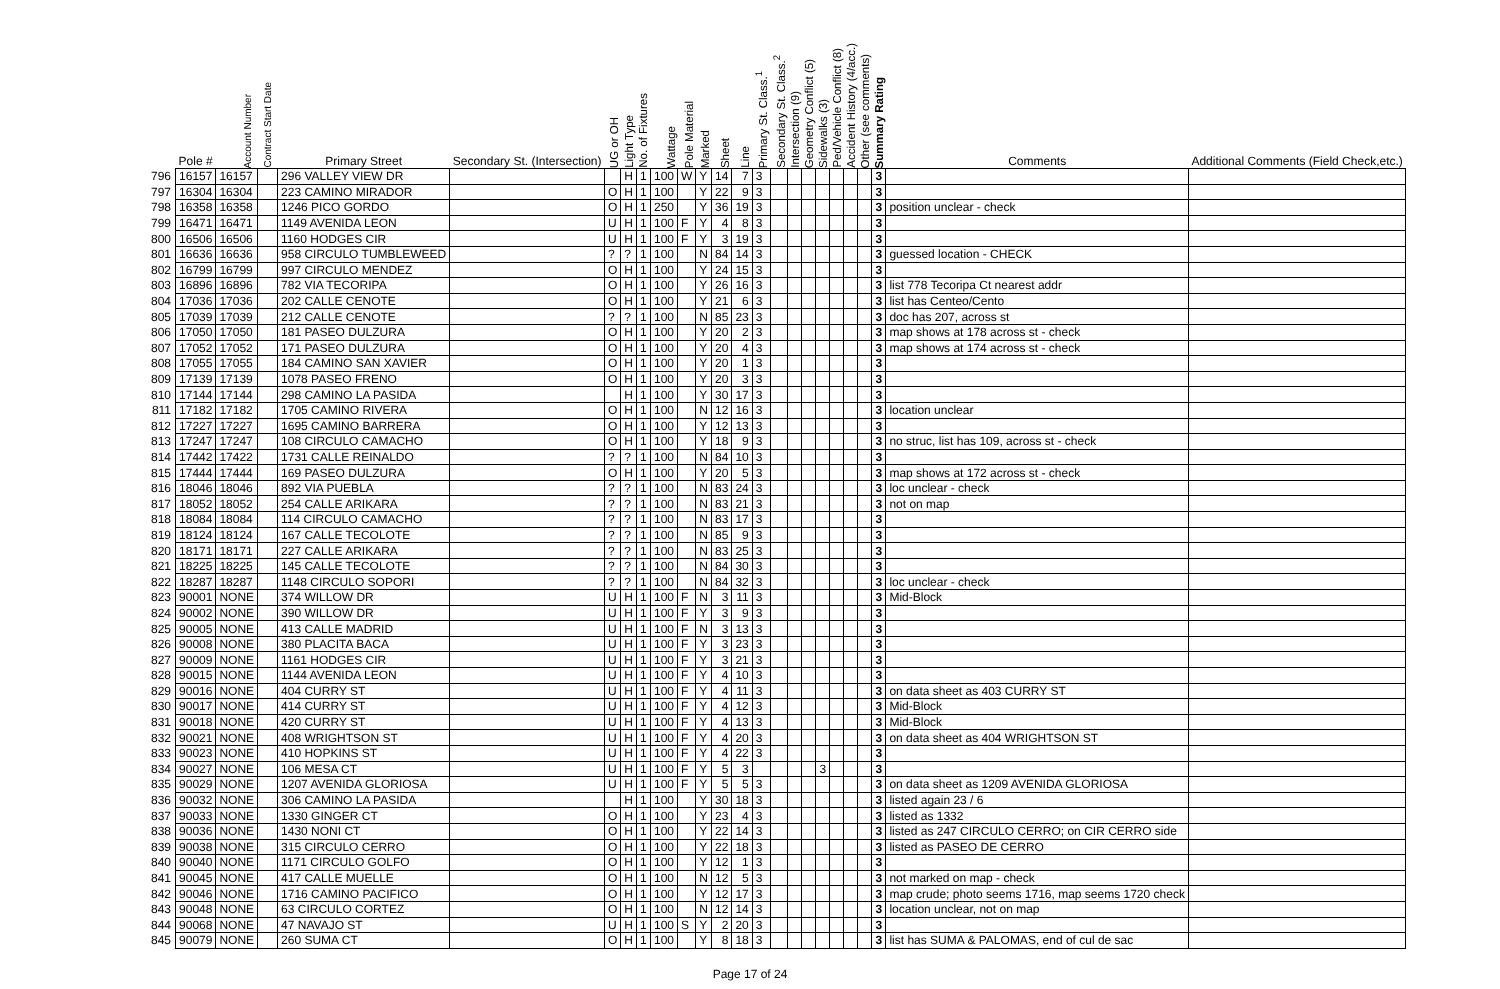| | Pole # | Account Number | Contract Start Date | Primary Street | Secondary St. (Intersection) | UG or OH | Light Type | No. of Fixtures | Wattage | Pole Material | Marked | Sheet | Line | Primary St. Class.<sup>1</sup> | Secondary St. Class.<sup>2</sup> | Intersection (9) | Geometry Conflict (5) | Sidewalks (3) | Ped/Vehicle Conflict (8) | Accident History (4/acc.) | Other (see comments) | Summary Rating | Comments | Additional Comments (Field Check,etc.) |
| --- | --- | --- | --- | --- | --- | --- | --- | --- | --- | --- | --- | --- | --- | --- | --- | --- | --- | --- | --- | --- | --- | --- | --- | --- |
| 796 | 16157 | 16157 | | 296 VALLEY VIEW DR | | | H | 1 | 100 | W | Y | 14 | 7 | 3 | | | | | | | | 3 | | |
| 797 | 16304 | 16304 | | 223 CAMINO MIRADOR | | O | H | 1 | 100 | | Y | 22 | 9 | 3 | | | | | | | | 3 | | |
| 798 | 16358 | 16358 | | 1246 PICO GORDO | | O | H | 1 | 250 | | Y | 36 | 19 | 3 | | | | | | | | 3 | position unclear - check | |
| 799 | 16471 | 16471 | | 1149 AVENIDA LEON | | U | H | 1 | 100 | F | Y | 4 | 8 | 3 | | | | | | | | 3 | | |
| 800 | 16506 | 16506 | | 1160 HODGES CIR | | U | H | 1 | 100 | F | Y | 3 | 19 | 3 | | | | | | | | 3 | | |
| 801 | 16636 | 16636 | | 958 CIRCULO TUMBLEWEED | | ? | ? | 1 | 100 | | N | 84 | 14 | 3 | | | | | | | | 3 | guessed location - CHECK | |
| 802 | 16799 | 16799 | | 997 CIRCULO MENDEZ | | O | H | 1 | 100 | | Y | 24 | 15 | 3 | | | | | | | | 3 | | |
| 803 | 16896 | 16896 | | 782 VIA TECORIPA | | O | H | 1 | 100 | | Y | 26 | 16 | 3 | | | | | | | | 3 | list 778 Tecoripa Ct nearest addr | |
| 804 | 17036 | 17036 | | 202 CALLE CENOTE | | O | H | 1 | 100 | | Y | 21 | 6 | 3 | | | | | | | | 3 | list has Centeo/Cento | |
| 805 | 17039 | 17039 | | 212 CALLE CENOTE | | ? | ? | 1 | 100 | | N | 85 | 23 | 3 | | | | | | | | 3 | doc has 207, across st | |
| 806 | 17050 | 17050 | | 181 PASEO DULZURA | | O | H | 1 | 100 | | Y | 20 | 2 | 3 | | | | | | | | 3 | map shows at 178 across st - check | |
| 807 | 17052 | 17052 | | 171 PASEO DULZURA | | O | H | 1 | 100 | | Y | 20 | 4 | 3 | | | | | | | | 3 | map shows at 174 across st - check | |
| 808 | 17055 | 17055 | | 184 CAMINO SAN XAVIER | | O | H | 1 | 100 | | Y | 20 | 1 | 3 | | | | | | | | 3 | | |
| 809 | 17139 | 17139 | | 1078 PASEO FRENO | | O | H | 1 | 100 | | Y | 20 | 3 | 3 | | | | | | | | 3 | | |
| 810 | 17144 | 17144 | | 298 CAMINO LA PASIDA | | | H | 1 | 100 | | Y | 30 | 17 | 3 | | | | | | | | 3 | | |
| 811 | 17182 | 17182 | | 1705 CAMINO RIVERA | | O | H | 1 | 100 | | N | 12 | 16 | 3 | | | | | | | | 3 | location unclear | |
| 812 | 17227 | 17227 | | 1695 CAMINO BARRERA | | O | H | 1 | 100 | | Y | 12 | 13 | 3 | | | | | | | | 3 | | |
| 813 | 17247 | 17247 | | 108 CIRCULO CAMACHO | | O | H | 1 | 100 | | Y | 18 | 9 | 3 | | | | | | | | 3 | no struc, list has 109, across st - check | |
| 814 | 17442 | 17422 | | 1731 CALLE REINALDO | | ? | ? | 1 | 100 | | N | 84 | 10 | 3 | | | | | | | | 3 | | |
| 815 | 17444 | 17444 | | 169 PASEO DULZURA | | O | H | 1 | 100 | | Y | 20 | 5 | 3 | | | | | | | | 3 | map shows at 172 across st - check | |
| 816 | 18046 | 18046 | | 892 VIA PUEBLA | | ? | ? | 1 | 100 | | N | 83 | 24 | 3 | | | | | | | | 3 | loc unclear - check | |
| 817 | 18052 | 18052 | | 254 CALLE ARIKARA | | ? | ? | 1 | 100 | | N | 83 | 21 | 3 | | | | | | | | 3 | not on map | |
| 818 | 18084 | 18084 | | 114 CIRCULO CAMACHO | | ? | ? | 1 | 100 | | N | 83 | 17 | 3 | | | | | | | | 3 | | |
| 819 | 18124 | 18124 | | 167 CALLE TECOLOTE | | ? | ? | 1 | 100 | | N | 85 | 9 | 3 | | | | | | | | 3 | | |
| 820 | 18171 | 18171 | | 227 CALLE ARIKARA | | ? | ? | 1 | 100 | | N | 83 | 25 | 3 | | | | | | | | 3 | | |
| 821 | 18225 | 18225 | | 145 CALLE TECOLOTE | | ? | ? | 1 | 100 | | N | 84 | 30 | 3 | | | | | | | | 3 | | |
| 822 | 18287 | 18287 | | 1148 CIRCULO SOPORI | | ? | ? | 1 | 100 | | N | 84 | 32 | 3 | | | | | | | | 3 | loc unclear - check | |
| 823 | 90001 | NONE | | 374 WILLOW DR | | U | H | 1 | 100 | F | N | 3 | 11 | 3 | | | | | | | | 3 | Mid-Block | |
| 824 | 90002 | NONE | | 390 WILLOW DR | | U | H | 1 | 100 | F | Y | 3 | 9 | 3 | | | | | | | | 3 | | |
| 825 | 90005 | NONE | | 413 CALLE MADRID | | U | H | 1 | 100 | F | N | 3 | 13 | 3 | | | | | | | | 3 | | |
| 826 | 90008 | NONE | | 380 PLACITA BACA | | U | H | 1 | 100 | F | Y | 3 | 23 | 3 | | | | | | | | 3 | | |
| 827 | 90009 | NONE | | 1161 HODGES CIR | | U | H | 1 | 100 | F | Y | 3 | 21 | 3 | | | | | | | | 3 | | |
| 828 | 90015 | NONE | | 1144 AVENIDA LEON | | U | H | 1 | 100 | F | Y | 4 | 10 | 3 | | | | | | | | 3 | | |
| 829 | 90016 | NONE | | 404 CURRY ST | | U | H | 1 | 100 | F | Y | 4 | 11 | 3 | | | | | | | | 3 | on data sheet as 403 CURRY ST | |
| 830 | 90017 | NONE | | 414 CURRY ST | | U | H | 1 | 100 | F | Y | 4 | 12 | 3 | | | | | | | | 3 | Mid-Block | |
| 831 | 90018 | NONE | | 420 CURRY ST | | U | H | 1 | 100 | F | Y | 4 | 13 | 3 | | | | | | | | 3 | Mid-Block | |
| 832 | 90021 | NONE | | 408 WRIGHTSON ST | | U | H | 1 | 100 | F | Y | 4 | 20 | 3 | | | | | | | | 3 | on data sheet as 404 WRIGHTSON ST | |
| 833 | 90023 | NONE | | 410 HOPKINS ST | | U | H | 1 | 100 | F | Y | 4 | 22 | 3 | | | | | | | | 3 | | |
| 834 | 90027 | NONE | | 106 MESA CT | | U | H | 1 | 100 | F | Y | 5 | 3 | | | | | 3 | | | | 3 | | |
| 835 | 90029 | NONE | | 1207 AVENIDA GLORIOSA | | U | H | 1 | 100 | F | Y | 5 | 5 | 3 | | | | | | | | 3 | on data sheet as 1209 AVENIDA GLORIOSA | |
| 836 | 90032 | NONE | | 306 CAMINO LA PASIDA | | | H | 1 | 100 | | Y | 30 | 18 | 3 | | | | | | | | 3 | listed again 23 / 6 | |
| 837 | 90033 | NONE | | 1330 GINGER CT | | O | H | 1 | 100 | | Y | 23 | 4 | 3 | | | | | | | | 3 | listed as 1332 | |
| 838 | 90036 | NONE | | 1430 NONI CT | | O | H | 1 | 100 | | Y | 22 | 14 | 3 | | | | | | | | 3 | listed as 247 CIRCULO CERRO; on CIR CERRO side | |
| 839 | 90038 | NONE | | 315 CIRCULO CERRO | | O | H | 1 | 100 | | Y | 22 | 18 | 3 | | | | | | | | 3 | listed as PASEO DE CERRO | |
| 840 | 90040 | NONE | | 1171 CIRCULO GOLFO | | O | H | 1 | 100 | | Y | 12 | 1 | 3 | | | | | | | | 3 | | |
| 841 | 90045 | NONE | | 417 CALLE MUELLE | | O | H | 1 | 100 | | N | 12 | 5 | 3 | | | | | | | | 3 | not marked on map - check | |
| 842 | 90046 | NONE | | 1716 CAMINO PACIFICO | | O | H | 1 | 100 | | Y | 12 | 17 | 3 | | | | | | | | 3 | map crude; photo seems 1716, map seems 1720 check | |
| 843 | 90048 | NONE | | 63 CIRCULO CORTEZ | | O | H | 1 | 100 | | N | 12 | 14 | 3 | | | | | | | | 3 | location unclear, not on map | |
| 844 | 90068 | NONE | | 47 NAVAJO ST | | U | H | 1 | 100 | S | Y | 2 | 20 | 3 | | | | | | | | 3 | | |
| 845 | 90079 | NONE | | 260 SUMA CT | | O | H | 1 | 100 | | Y | 8 | 18 | 3 | | | | | | | | 3 | list has SUMA & PALOMAS, end of cul de sac | |
Page 17 of 24